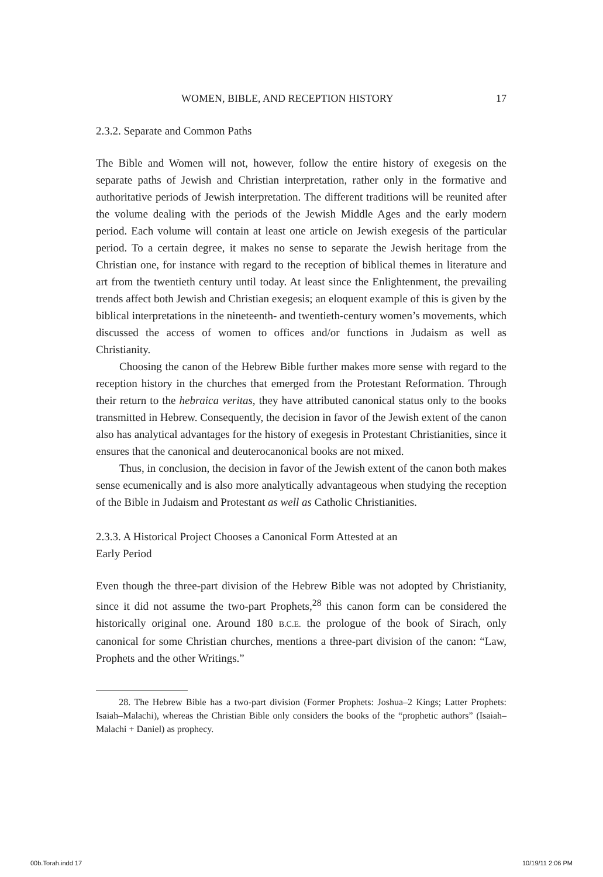WOMEN, BIBLE, AND RECEPTION HISTORY 17
2.3.2. Separate and Common Paths
The Bible and Women will not, however, follow the entire history of exegesis on the separate paths of Jewish and Christian interpretation, rather only in the formative and authoritative periods of Jewish interpretation. The different traditions will be reunited after the volume dealing with the periods of the Jewish Middle Ages and the early modern period. Each volume will contain at least one article on Jewish exegesis of the particular period. To a certain degree, it makes no sense to separate the Jewish heritage from the Christian one, for instance with regard to the reception of biblical themes in literature and art from the twentieth century until today. At least since the Enlightenment, the prevailing trends affect both Jewish and Christian exegesis; an eloquent example of this is given by the biblical interpretations in the nineteenth- and twentieth-century women’s movements, which discussed the access of women to offices and/or functions in Judaism as well as Christianity.
Choosing the canon of the Hebrew Bible further makes more sense with regard to the reception history in the churches that emerged from the Protestant Reformation. Through their return to the hebraica veritas, they have attributed canonical status only to the books transmitted in Hebrew. Consequently, the decision in favor of the Jewish extent of the canon also has analytical advantages for the history of exegesis in Protestant Christianities, since it ensures that the canonical and deuterocanonical books are not mixed.
Thus, in conclusion, the decision in favor of the Jewish extent of the canon both makes sense ecumenically and is also more analytically advantageous when studying the reception of the Bible in Judaism and Protestant as well as Catholic Christianities.
2.3.3. A Historical Project Chooses a Canonical Form Attested at an
Early Period
Even though the three-part division of the Hebrew Bible was not adopted by Christianity, since it did not assume the two-part Prophets,<sup>28</sup> this canon form can be considered the historically original one. Around 180 B.C.E. the prologue of the book of Sirach, only canonical for some Christian churches, mentions a three-part division of the canon: “Law, Prophets and the other Writings.”
28. The Hebrew Bible has a two-part division (Former Prophets: Joshua–2 Kings; Latter Prophets: Isaiah–Malachi), whereas the Christian Bible only considers the books of the “prophetic authors” (Isaiah–Malachi + Daniel) as prophecy.
00b.Torah.indd 17 10/19/11 2:06 PM